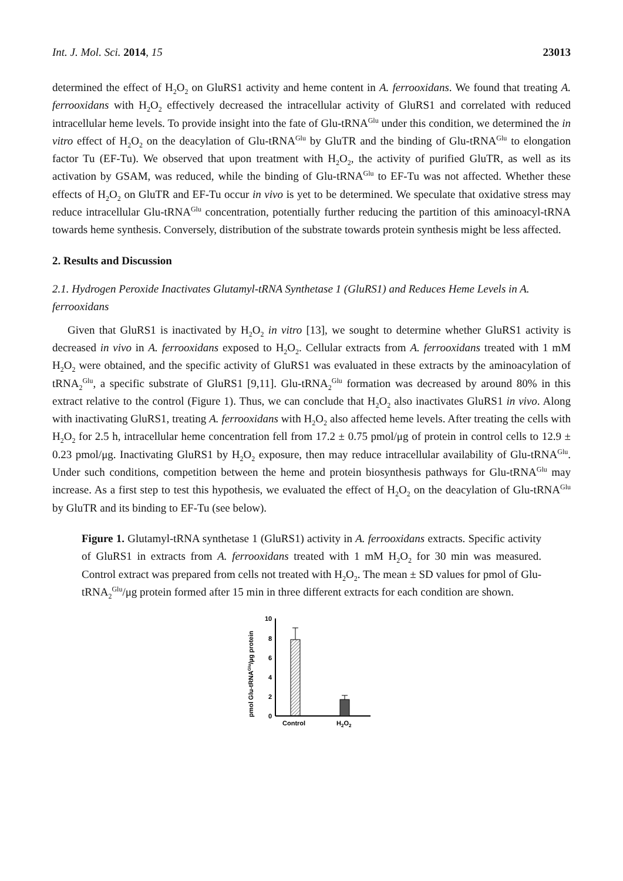Int. J. Mol. Sci. 2014, 15 23013
determined the effect of H<sub>2</sub>O<sub>2</sub> on GluRS1 activity and heme content in A. ferrooxidans. We found that treating A. ferrooxidans with H<sub>2</sub>O<sub>2</sub> effectively decreased the intracellular activity of GluRS1 and correlated with reduced intracellular heme levels. To provide insight into the fate of Glu-tRNA<sup>Glu</sup> under this condition, we determined the in vitro effect of H<sub>2</sub>O<sub>2</sub> on the deacylation of Glu-tRNA<sup>Glu</sup> by GluTR and the binding of Glu-tRNA<sup>Glu</sup> to elongation factor Tu (EF-Tu). We observed that upon treatment with H<sub>2</sub>O<sub>2</sub>, the activity of purified GluTR, as well as its activation by GSAM, was reduced, while the binding of Glu-tRNA<sup>Glu</sup> to EF-Tu was not affected. Whether these effects of H<sub>2</sub>O<sub>2</sub> on GluTR and EF-Tu occur in vivo is yet to be determined. We speculate that oxidative stress may reduce intracellular Glu-tRNA<sup>Glu</sup> concentration, potentially further reducing the partition of this aminoacyl-tRNA towards heme synthesis. Conversely, distribution of the substrate towards protein synthesis might be less affected.
2. Results and Discussion
2.1. Hydrogen Peroxide Inactivates Glutamyl-tRNA Synthetase 1 (GluRS1) and Reduces Heme Levels in A. ferrooxidans
Given that GluRS1 is inactivated by H<sub>2</sub>O<sub>2</sub> in vitro [13], we sought to determine whether GluRS1 activity is decreased in vivo in A. ferrooxidans exposed to H<sub>2</sub>O<sub>2</sub>. Cellular extracts from A. ferrooxidans treated with 1 mM H<sub>2</sub>O<sub>2</sub> were obtained, and the specific activity of GluRS1 was evaluated in these extracts by the aminoacylation of tRNA<sub>2</sub><sup>Glu</sup>, a specific substrate of GluRS1 [9,11]. Glu-tRNA<sub>2</sub><sup>Glu</sup> formation was decreased by around 80% in this extract relative to the control (Figure 1). Thus, we can conclude that H<sub>2</sub>O<sub>2</sub> also inactivates GluRS1 in vivo. Along with inactivating GluRS1, treating A. ferrooxidans with H<sub>2</sub>O<sub>2</sub> also affected heme levels. After treating the cells with H<sub>2</sub>O<sub>2</sub> for 2.5 h, intracellular heme concentration fell from 17.2 ± 0.75 pmol/μg of protein in control cells to 12.9 ± 0.23 pmol/μg. Inactivating GluRS1 by H<sub>2</sub>O<sub>2</sub> exposure, then may reduce intracellular availability of Glu-tRNA<sup>Glu</sup>. Under such conditions, competition between the heme and protein biosynthesis pathways for Glu-tRNA<sup>Glu</sup> may increase. As a first step to test this hypothesis, we evaluated the effect of H<sub>2</sub>O<sub>2</sub> on the deacylation of Glu-tRNA<sup>Glu</sup> by GluTR and its binding to EF-Tu (see below).
Figure 1. Glutamyl-tRNA synthetase 1 (GluRS1) activity in A. ferrooxidans extracts. Specific activity of GluRS1 in extracts from A. ferrooxidans treated with 1 mM H<sub>2</sub>O<sub>2</sub> for 30 min was measured. Control extract was prepared from cells not treated with H<sub>2</sub>O<sub>2</sub>. The mean ± SD values for pmol of Glu-tRNA<sub>2</sub><sup>Glu</sup>/μg protein formed after 15 min in three different extracts for each condition are shown.
pmol Glu-tRNAGlu/µg protein
10
8
6
4
2
0
Control
H2O2